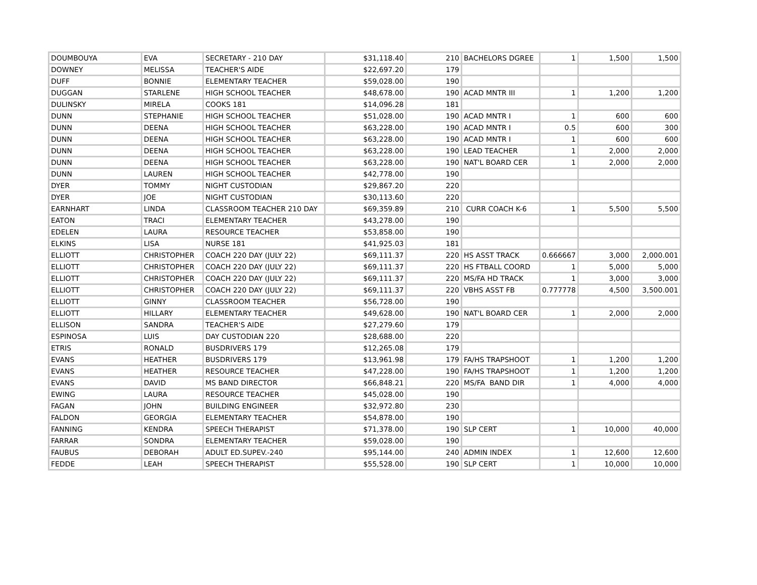| DOUMBOUYA | EVA | SECRETARY - 210 DAY | $31,118.40 | 210 | BACHELORS DGREE | 1 | 1,500 | 1,500 |
| DOWNEY | MELISSA | TEACHER'S AIDE | $22,697.20 | 179 | | | | |
| DUFF | BONNIE | ELEMENTARY TEACHER | $59,028.00 | 190 | | | | |
| DUGGAN | STARLENE | HIGH SCHOOL TEACHER | $48,678.00 | 190 | ACAD MNTR III | 1 | 1,200 | 1,200 |
| DULINSKY | MIRELA | COOKS 181 | $14,096.28 | 181 | | | | |
| DUNN | STEPHANIE | HIGH SCHOOL TEACHER | $51,028.00 | 190 | ACAD MNTR I | 1 | 600 | 600 |
| DUNN | DEENA | HIGH SCHOOL TEACHER | $63,228.00 | 190 | ACAD MNTR I | 0.5 | 600 | 300 |
| DUNN | DEENA | HIGH SCHOOL TEACHER | $63,228.00 | 190 | ACAD MNTR I | 1 | 600 | 600 |
| DUNN | DEENA | HIGH SCHOOL TEACHER | $63,228.00 | 190 | LEAD TEACHER | 1 | 2,000 | 2,000 |
| DUNN | DEENA | HIGH SCHOOL TEACHER | $63,228.00 | 190 | NAT'L BOARD CER | 1 | 2,000 | 2,000 |
| DUNN | LAUREN | HIGH SCHOOL TEACHER | $42,778.00 | 190 | | | | |
| DYER | TOMMY | NIGHT CUSTODIAN | $29,867.20 | 220 | | | | |
| DYER | JOE | NIGHT CUSTODIAN | $30,113.60 | 220 | | | | |
| EARNHART | LINDA | CLASSROOM TEACHER 210 DAY | $69,359.89 | 210 | CURR COACH K-6 | 1 | 5,500 | 5,500 |
| EATON | TRACI | ELEMENTARY TEACHER | $43,278.00 | 190 | | | | |
| EDELEN | LAURA | RESOURCE TEACHER | $53,858.00 | 190 | | | | |
| ELKINS | LISA | NURSE 181 | $41,925.03 | 181 | | | | |
| ELLIOTT | CHRISTOPHER | COACH 220 DAY (JULY 22) | $69,111.37 | 220 | HS ASST TRACK | 0.666667 | 3,000 | 2,000.001 |
| ELLIOTT | CHRISTOPHER | COACH 220 DAY (JULY 22) | $69,111.37 | 220 | HS FTBALL COORD | 1 | 5,000 | 5,000 |
| ELLIOTT | CHRISTOPHER | COACH 220 DAY (JULY 22) | $69,111.37 | 220 | MS/FA HD TRACK | 1 | 3,000 | 3,000 |
| ELLIOTT | CHRISTOPHER | COACH 220 DAY (JULY 22) | $69,111.37 | 220 | VBHS ASST FB | 0.777778 | 4,500 | 3,500.001 |
| ELLIOTT | GINNY | CLASSROOM TEACHER | $56,728.00 | 190 | | | | |
| ELLIOTT | HILLARY | ELEMENTARY TEACHER | $49,628.00 | 190 | NAT'L BOARD CER | 1 | 2,000 | 2,000 |
| ELLISON | SANDRA | TEACHER'S AIDE | $27,279.60 | 179 | | | | |
| ESPINOSA | LUIS | DAY CUSTODIAN 220 | $28,688.00 | 220 | | | | |
| ETRIS | RONALD | BUSDRIVERS 179 | $12,265.08 | 179 | | | | |
| EVANS | HEATHER | BUSDRIVERS 179 | $13,961.98 | 179 | FA/HS TRAPSHOOT | 1 | 1,200 | 1,200 |
| EVANS | HEATHER | RESOURCE TEACHER | $47,228.00 | 190 | FA/HS TRAPSHOOT | 1 | 1,200 | 1,200 |
| EVANS | DAVID | MS BAND DIRECTOR | $66,848.21 | 220 | MS/FA BAND DIR | 1 | 4,000 | 4,000 |
| EWING | LAURA | RESOURCE TEACHER | $45,028.00 | 190 | | | | |
| FAGAN | JOHN | BUILDING ENGINEER | $32,972.80 | 230 | | | | |
| FALDON | GEORGIA | ELEMENTARY TEACHER | $54,878.00 | 190 | | | | |
| FANNING | KENDRA | SPEECH THERAPIST | $71,378.00 | 190 | SLP CERT | 1 | 10,000 | 40,000 |
| FARRAR | SONDRA | ELEMENTARY TEACHER | $59,028.00 | 190 | | | | |
| FAUBUS | DEBORAH | ADULT ED.SUPEV.-240 | $95,144.00 | 240 | ADMIN INDEX | 1 | 12,600 | 12,600 |
| FEDDE | LEAH | SPEECH THERAPIST | $55,528.00 | 190 | SLP CERT | 1 | 10,000 | 10,000 |